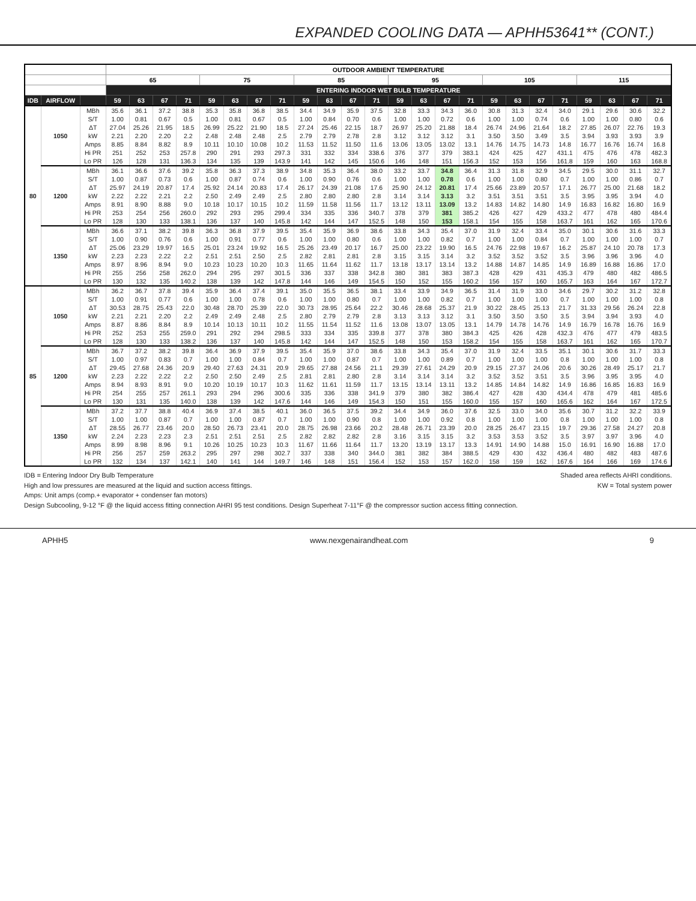EXPANDED COOLING DATA — APHH53641** (CONT.)
| | | | OUTDOOR AMBIENT TEMPERATURE | | | | | | | | | | | | | | | | | | | | | | | |
| --- | --- | --- | --- | --- | --- | --- | --- | --- | --- | --- | --- | --- | --- | --- | --- | --- | --- | --- | --- | --- | --- | --- | --- | --- | --- | --- |
| | | | 65 | | | | 75 | | | | 85 | | | | 95 | | | | 105 | | | | 115 | | | |
| | | | ENTERING INDOOR WET BULB TEMPERATURE | | | | | | | | | | | | | | | | | | | | | | | |
| IDB | AIRFLOW | | 59 | 63 | 67 | 71 | 59 | 63 | 67 | 71 | 59 | 63 | 67 | 71 | 59 | 63 | 67 | 71 | 59 | 63 | 67 | 71 | 59 | 63 | 67 | 71 |
| 80 | 1050 | MBh | 35.6 | 36.1 | 37.2 | 38.8 | 35.3 | 35.8 | 36.8 | 38.5 | 34.4 | 34.9 | 35.9 | 37.5 | 32.8 | 33.3 | 34.3 | 36.0 | 30.8 | 31.3 | 32.4 | 34.0 | 29.1 | 29.6 | 30.6 | 32.2 |
| | | S/T | 1.00 | 0.81 | 0.67 | 0.5 | 1.00 | 0.81 | 0.67 | 0.5 | 1.00 | 0.84 | 0.70 | 0.6 | 1.00 | 1.00 | 0.72 | 0.6 | 1.00 | 1.00 | 0.74 | 0.6 | 1.00 | 1.00 | 0.80 | 0.6 |
| | | ΔT | 27.04 | 25.26 | 21.95 | 18.5 | 26.99 | 25.22 | 21.90 | 18.5 | 27.24 | 25.46 | 22.15 | 18.7 | 26.97 | 25.20 | 21.88 | 18.4 | 26.74 | 24.96 | 21.64 | 18.2 | 27.85 | 26.07 | 22.76 | 19.3 |
| | | kW | 2.21 | 2.20 | 2.20 | 2.2 | 2.48 | 2.48 | 2.48 | 2.5 | 2.79 | 2.79 | 2.78 | 2.8 | 3.12 | 3.12 | 3.12 | 3.1 | 3.50 | 3.50 | 3.49 | 3.5 | 3.94 | 3.93 | 3.93 | 3.9 |
| | | Amps | 8.85 | 8.84 | 8.82 | 8.9 | 10.11 | 10.10 | 10.08 | 10.2 | 11.53 | 11.52 | 11.50 | 11.6 | 13.06 | 13.05 | 13.02 | 13.1 | 14.76 | 14.75 | 14.73 | 14.8 | 16.77 | 16.76 | 16.74 | 16.8 |
| | | Hi PR | 251 | 252 | 253 | 257.8 | 290 | 291 | 293 | 297.3 | 331 | 332 | 334 | 338.6 | 376 | 377 | 379 | 383.1 | 424 | 425 | 427 | 431.1 | 475 | 476 | 478 | 482.3 |
| | | Lo PR | 126 | 128 | 131 | 136.3 | 134 | 135 | 139 | 143.9 | 141 | 142 | 145 | 150.6 | 146 | 148 | 151 | 156.3 | 152 | 153 | 156 | 161.8 | 159 | 160 | 163 | 168.8 |
| | 1200 | MBh | 36.1 | 36.6 | 37.6 | 39.2 | 35.8 | 36.3 | 37.3 | 38.9 | 34.8 | 35.3 | 36.4 | 38.0 | 33.2 | 33.7 | 34.8 | 36.4 | 31.3 | 31.8 | 32.9 | 34.5 | 29.5 | 30.0 | 31.1 | 32.7 |
| | | S/T | 1.00 | 0.87 | 0.73 | 0.6 | 1.00 | 0.87 | 0.74 | 0.6 | 1.00 | 0.90 | 0.76 | 0.6 | 1.00 | 1.00 | 0.78 | 0.6 | 1.00 | 1.00 | 0.80 | 0.7 | 1.00 | 1.00 | 0.86 | 0.7 |
| | | ΔT | 25.97 | 24.19 | 20.87 | 17.4 | 25.92 | 24.14 | 20.83 | 17.4 | 26.17 | 24.39 | 21.08 | 17.6 | 25.90 | 24.12 | 20.81 | 17.4 | 25.66 | 23.89 | 20.57 | 17.1 | 26.77 | 25.00 | 21.68 | 18.2 |
| | | kW | 2.22 | 2.22 | 2.21 | 2.2 | 2.50 | 2.49 | 2.49 | 2.5 | 2.80 | 2.80 | 2.80 | 2.8 | 3.14 | 3.14 | 3.13 | 3.2 | 3.51 | 3.51 | 3.51 | 3.5 | 3.95 | 3.95 | 3.94 | 4.0 |
| | | Amps | 8.91 | 8.90 | 8.88 | 9.0 | 10.18 | 10.17 | 10.15 | 10.2 | 11.59 | 11.58 | 11.56 | 11.7 | 13.12 | 13.11 | 13.09 | 13.2 | 14.83 | 14.82 | 14.80 | 14.9 | 16.83 | 16.82 | 16.80 | 16.9 |
| | | Hi PR | 253 | 254 | 256 | 260.0 | 292 | 293 | 295 | 299.4 | 334 | 335 | 336 | 340.7 | 378 | 379 | 381 | 385.2 | 426 | 427 | 429 | 433.2 | 477 | 478 | 480 | 484.4 |
| | | Lo PR | 128 | 130 | 133 | 138.1 | 136 | 137 | 140 | 145.8 | 142 | 144 | 147 | 152.5 | 148 | 150 | 153 | 158.1 | 154 | 155 | 158 | 163.7 | 161 | 162 | 165 | 170.6 |
| | 1350 | MBh | 36.6 | 37.1 | 38.2 | 39.8 | 36.3 | 36.8 | 37.9 | 39.5 | 35.4 | 35.9 | 36.9 | 38.6 | 33.8 | 34.3 | 35.4 | 37.0 | 31.9 | 32.4 | 33.4 | 35.0 | 30.1 | 30.6 | 31.6 | 33.3 |
| | | S/T | 1.00 | 0.90 | 0.76 | 0.6 | 1.00 | 0.91 | 0.77 | 0.6 | 1.00 | 1.00 | 0.80 | 0.6 | 1.00 | 1.00 | 0.82 | 0.7 | 1.00 | 1.00 | 0.84 | 0.7 | 1.00 | 1.00 | 1.00 | 0.7 |
| | | ΔT | 25.06 | 23.29 | 19.97 | 16.5 | 25.01 | 23.24 | 19.92 | 16.5 | 25.26 | 23.49 | 20.17 | 16.7 | 25.00 | 23.22 | 19.90 | 16.5 | 24.76 | 22.98 | 19.67 | 16.2 | 25.87 | 24.10 | 20.78 | 17.3 |
| | | kW | 2.23 | 2.23 | 2.22 | 2.2 | 2.51 | 2.51 | 2.50 | 2.5 | 2.82 | 2.81 | 2.81 | 2.8 | 3.15 | 3.15 | 3.14 | 3.2 | 3.52 | 3.52 | 3.52 | 3.5 | 3.96 | 3.96 | 3.96 | 4.0 |
| | | Amps | 8.97 | 8.96 | 8.94 | 9.0 | 10.23 | 10.23 | 10.20 | 10.3 | 11.65 | 11.64 | 11.62 | 11.7 | 13.18 | 13.17 | 13.14 | 13.2 | 14.88 | 14.87 | 14.85 | 14.9 | 16.89 | 16.88 | 16.86 | 17.0 |
| | | Hi PR | 255 | 256 | 258 | 262.0 | 294 | 295 | 297 | 301.5 | 336 | 337 | 338 | 342.8 | 380 | 381 | 383 | 387.3 | 428 | 429 | 431 | 435.3 | 479 | 480 | 482 | 486.5 |
| | | Lo PR | 130 | 132 | 135 | 140.2 | 138 | 139 | 142 | 147.8 | 144 | 146 | 149 | 154.5 | 150 | 152 | 155 | 160.2 | 156 | 157 | 160 | 165.7 | 163 | 164 | 167 | 172.7 |
| 85 | 1050 | MBh | 36.2 | 36.7 | 37.8 | 39.4 | 35.9 | 36.4 | 37.4 | 39.1 | 35.0 | 35.5 | 36.5 | 38.1 | 33.4 | 33.9 | 34.9 | 36.5 | 31.4 | 31.9 | 33.0 | 34.6 | 29.7 | 30.2 | 31.2 | 32.8 |
| | | S/T | 1.00 | 0.91 | 0.77 | 0.6 | 1.00 | 1.00 | 0.78 | 0.6 | 1.00 | 1.00 | 0.80 | 0.7 | 1.00 | 1.00 | 0.82 | 0.7 | 1.00 | 1.00 | 1.00 | 0.7 | 1.00 | 1.00 | 1.00 | 0.8 |
| | | ΔT | 30.53 | 28.75 | 25.43 | 22.0 | 30.48 | 28.70 | 25.39 | 22.0 | 30.73 | 28.95 | 25.64 | 22.2 | 30.46 | 28.68 | 25.37 | 21.9 | 30.22 | 28.45 | 25.13 | 21.7 | 31.33 | 29.56 | 26.24 | 22.8 |
| | | kW | 2.21 | 2.21 | 2.20 | 2.2 | 2.49 | 2.49 | 2.48 | 2.5 | 2.80 | 2.79 | 2.79 | 2.8 | 3.13 | 3.13 | 3.12 | 3.1 | 3.50 | 3.50 | 3.50 | 3.5 | 3.94 | 3.94 | 3.93 | 4.0 |
| | | Amps | 8.87 | 8.86 | 8.84 | 8.9 | 10.14 | 10.13 | 10.11 | 10.2 | 11.55 | 11.54 | 11.52 | 11.6 | 13.08 | 13.07 | 13.05 | 13.1 | 14.79 | 14.78 | 14.76 | 14.9 | 16.79 | 16.78 | 16.76 | 16.9 |
| | | Hi PR | 252 | 253 | 255 | 259.0 | 291 | 292 | 294 | 298.5 | 333 | 334 | 335 | 339.8 | 377 | 378 | 380 | 384.3 | 425 | 426 | 428 | 432.3 | 476 | 477 | 479 | 483.5 |
| | | Lo PR | 128 | 130 | 133 | 138.2 | 136 | 137 | 140 | 145.8 | 142 | 144 | 147 | 152.5 | 148 | 150 | 153 | 158.2 | 154 | 155 | 158 | 163.7 | 161 | 162 | 165 | 170.7 |
| | 1200 | MBh | 36.7 | 37.2 | 38.2 | 39.8 | 36.4 | 36.9 | 37.9 | 39.5 | 35.4 | 35.9 | 37.0 | 38.6 | 33.8 | 34.3 | 35.4 | 37.0 | 31.9 | 32.4 | 33.5 | 35.1 | 30.1 | 30.6 | 31.7 | 33.3 |
| | | S/T | 1.00 | 0.97 | 0.83 | 0.7 | 1.00 | 1.00 | 0.84 | 0.7 | 1.00 | 1.00 | 0.87 | 0.7 | 1.00 | 1.00 | 0.89 | 0.7 | 1.00 | 1.00 | 1.00 | 0.8 | 1.00 | 1.00 | 1.00 | 0.8 |
| | | ΔT | 29.45 | 27.68 | 24.36 | 20.9 | 29.40 | 27.63 | 24.31 | 20.9 | 29.65 | 27.88 | 24.56 | 21.1 | 29.39 | 27.61 | 24.29 | 20.9 | 29.15 | 27.37 | 24.06 | 20.6 | 30.26 | 28.49 | 25.17 | 21.7 |
| | | kW | 2.23 | 2.22 | 2.22 | 2.2 | 2.50 | 2.50 | 2.49 | 2.5 | 2.81 | 2.81 | 2.80 | 2.8 | 3.14 | 3.14 | 3.14 | 3.2 | 3.52 | 3.52 | 3.51 | 3.5 | 3.96 | 3.95 | 3.95 | 4.0 |
| | | Amps | 8.94 | 8.93 | 8.91 | 9.0 | 10.20 | 10.19 | 10.17 | 10.3 | 11.62 | 11.61 | 11.59 | 11.7 | 13.15 | 13.14 | 13.11 | 13.2 | 14.85 | 14.84 | 14.82 | 14.9 | 16.86 | 16.85 | 16.83 | 16.9 |
| | | Hi PR | 254 | 255 | 257 | 261.1 | 293 | 294 | 296 | 300.6 | 335 | 336 | 338 | 341.9 | 379 | 380 | 382 | 386.4 | 427 | 428 | 430 | 434.4 | 478 | 479 | 481 | 485.6 |
| | | Lo PR | 130 | 131 | 135 | 140.0 | 138 | 139 | 142 | 147.6 | 144 | 146 | 149 | 154.3 | 150 | 151 | 155 | 160.0 | 155 | 157 | 160 | 165.6 | 162 | 164 | 167 | 172.5 |
| | 1350 | MBh | 37.2 | 37.7 | 38.8 | 40.4 | 36.9 | 37.4 | 38.5 | 40.1 | 36.0 | 36.5 | 37.5 | 39.2 | 34.4 | 34.9 | 36.0 | 37.6 | 32.5 | 33.0 | 34.0 | 35.6 | 30.7 | 31.2 | 32.2 | 33.9 |
| | | S/T | 1.00 | 1.00 | 0.87 | 0.7 | 1.00 | 1.00 | 0.87 | 0.7 | 1.00 | 1.00 | 0.90 | 0.8 | 1.00 | 1.00 | 0.92 | 0.8 | 1.00 | 1.00 | 1.00 | 0.8 | 1.00 | 1.00 | 1.00 | 0.8 |
| | | ΔT | 28.55 | 26.77 | 23.46 | 20.0 | 28.50 | 26.73 | 23.41 | 20.0 | 28.75 | 26.98 | 23.66 | 20.2 | 28.48 | 26.71 | 23.39 | 20.0 | 28.25 | 26.47 | 23.15 | 19.7 | 29.36 | 27.58 | 24.27 | 20.8 |
| | | kW | 2.24 | 2.23 | 2.23 | 2.3 | 2.51 | 2.51 | 2.51 | 2.5 | 2.82 | 2.82 | 2.82 | 2.8 | 3.16 | 3.15 | 3.15 | 3.2 | 3.53 | 3.53 | 3.52 | 3.5 | 3.97 | 3.97 | 3.96 | 4.0 |
| | | Amps | 8.99 | 8.98 | 8.96 | 9.1 | 10.26 | 10.25 | 10.23 | 10.3 | 11.67 | 11.66 | 11.64 | 11.7 | 13.20 | 13.19 | 13.17 | 13.3 | 14.91 | 14.90 | 14.88 | 15.0 | 16.91 | 16.90 | 16.88 | 17.0 |
| | | Hi PR | 256 | 257 | 259 | 263.2 | 295 | 297 | 298 | 302.7 | 337 | 338 | 340 | 344.0 | 381 | 382 | 384 | 388.5 | 429 | 430 | 432 | 436.4 | 480 | 482 | 483 | 487.6 |
| | | Lo PR | 132 | 134 | 137 | 142.1 | 140 | 141 | 144 | 149.7 | 146 | 148 | 151 | 156.4 | 152 | 153 | 157 | 162.0 | 158 | 159 | 162 | 167.6 | 164 | 166 | 169 | 174.6 |
IDB = Entering Indoor Dry Bulb Temperature Shaded area reflects AHRI conditions.
High and low pressures are measured at the liquid and suction access fittings. KW = Total system power
Amps: Unit amps (comp.+ evaporator + condenser fan motors)
Design Subcooling, 9-12 °F @ the liquid access fitting connection AHRI 95 test conditions. Design Superheat 7-11°F @ the compressor suction access fitting connection.
APHH5 www.nexgenairandheat.com 9